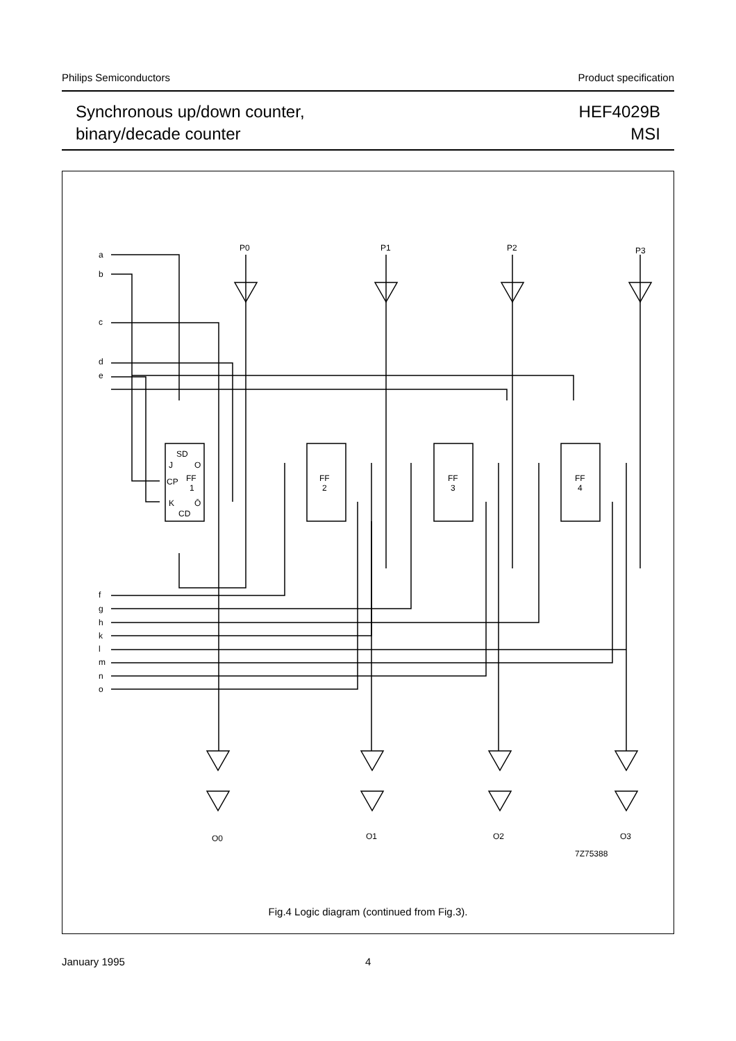Philips Semiconductors Product specification
Synchronous up/down counter,
binary/decade counter
HEF4029B
MSI
a
b
c
d
e
f
g
h
k
l
m
n
o
P0
P1
P2
P3
O0
O1
O2
O3
SD
J
O
CP
FF
1
K
Ō
CD
FF
2
FF
3
FF
4
7Z75388
Fig.4 Logic diagram (continued from Fig.3).
January 1995 4